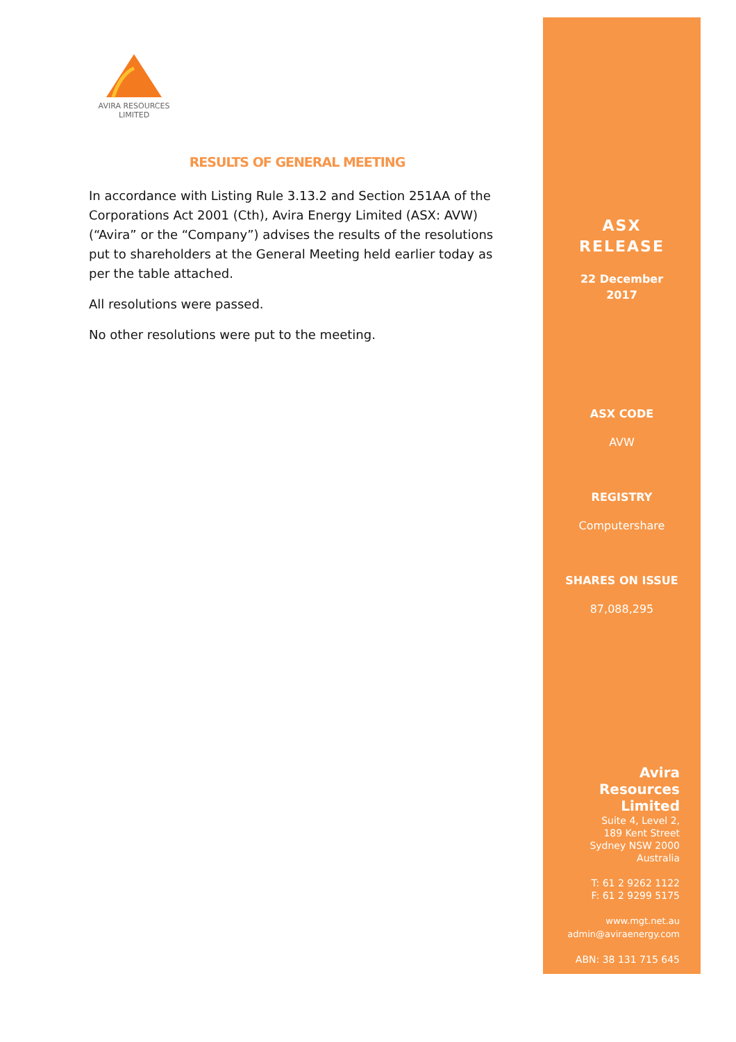AVIRA RESOURCES
LIMITED
RESULTS OF GENERAL MEETING
In accordance with Listing Rule 3.13.2 and Section 251AA of the Corporations Act 2001 (Cth), Avira Energy Limited (ASX: AVW) (“Avira” or the “Company”) advises the results of the resolutions put to shareholders at the General Meeting held earlier today as per the table attached.
All resolutions were passed.
No other resolutions were put to the meeting.
ASX
RELEASE
22 December
2017
ASX CODE
AVW
REGISTRY
Computershare
SHARES ON ISSUE
87,088,295
Avira
Resources
Limited
Suite 4, Level 2,
189 Kent Street
Sydney NSW 2000
Australia
T: 61 2 9262 1122
F: 61 2 9299 5175
www.mgt.net.au
admin@aviraenergy.com
ABN: 38 131 715 645